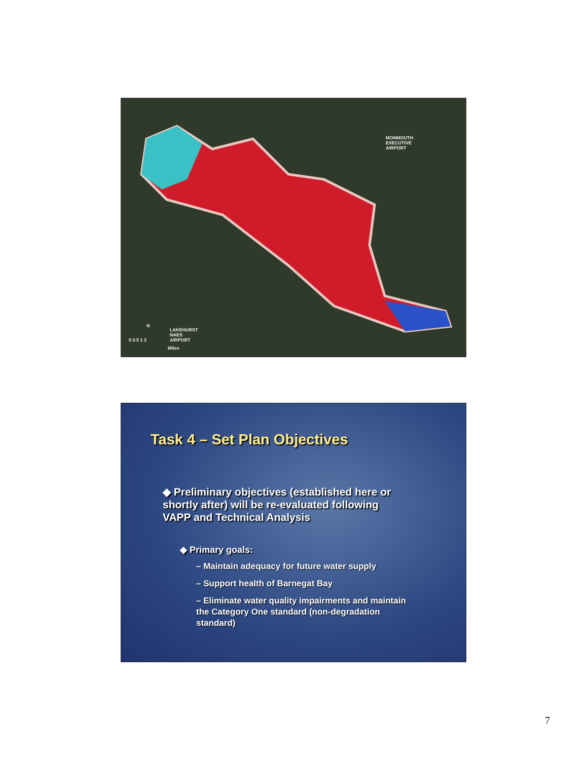MONMOUTH
EXECUTIVE
AIRPORT
LAKEHURST
NAES
AIRPORT
0 0.5 1 2
Miles
N
Task 4 – Set Plan Objectives
◆ Preliminary objectives (established here or shortly after) will be re-evaluated following VAPP and Technical Analysis
◆ Primary goals:
– Maintain adequacy for future water supply
– Support health of Barnegat Bay
– Eliminate water quality impairments and maintain the Category One standard (non-degradation standard)
7